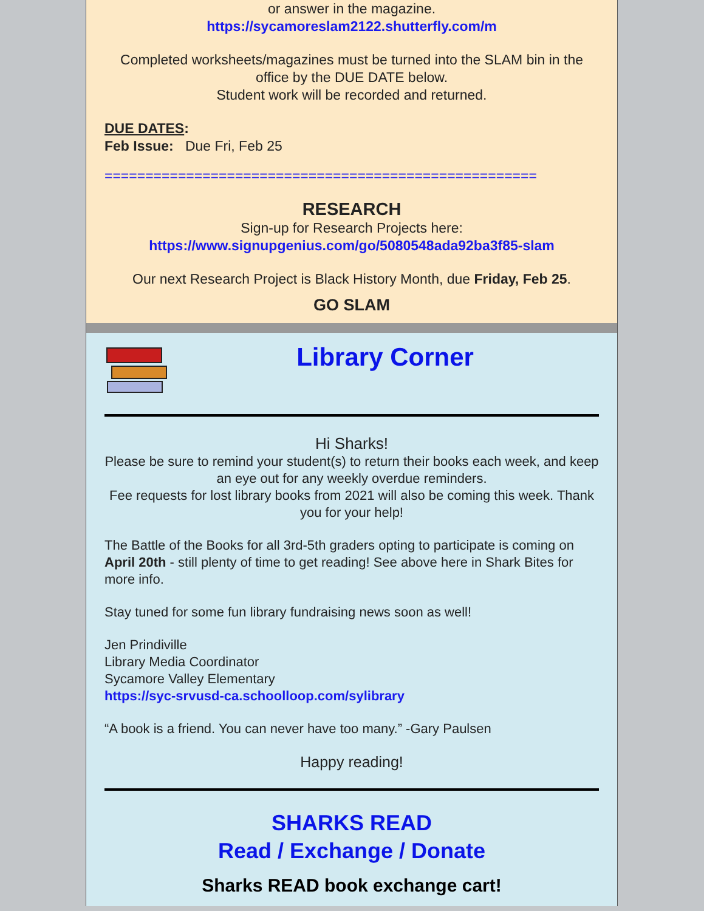or answer in the magazine.
https://sycamoreslam2122.shutterfly.com/m
Completed worksheets/magazines must be turned into the SLAM bin in the office by the DUE DATE below.
Student work will be recorded and returned.
DUE DATES:
Feb Issue: Due Fri, Feb 25
=====================================================
RESEARCH
Sign-up for Research Projects here:
https://www.signupgenius.com/go/5080548ada92ba3f85-slam
Our next Research Project is Black History Month, due Friday, Feb 25.
GO SLAM
Library Corner
Hi Sharks!
Please be sure to remind your student(s) to return their books each week, and keep an eye out for any weekly overdue reminders.
Fee requests for lost library books from 2021 will also be coming this week. Thank you for your help!
The Battle of the Books for all 3rd-5th graders opting to participate is coming on April 20th - still plenty of time to get reading! See above here in Shark Bites for more info.
Stay tuned for some fun library fundraising news soon as well!
Jen Prindiville
Library Media Coordinator
Sycamore Valley Elementary
https://syc-srvusd-ca.schoolloop.com/sylibrary
“A book is a friend. You can never have too many.” -Gary Paulsen
Happy reading!
SHARKS READ
Read / Exchange / Donate
Sharks READ book exchange cart!